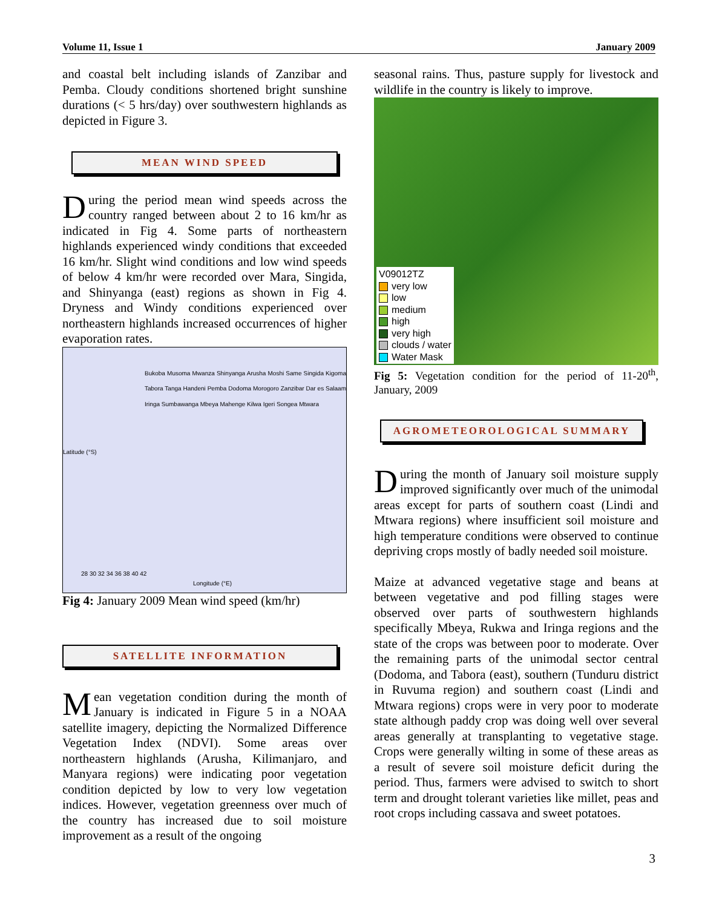Volume 11, Issue 1 January 2009
and coastal belt including islands of Zanzibar and Pemba. Cloudy conditions shortened bright sunshine durations (< 5 hrs/day) over southwestern highlands as depicted in Figure 3.
MEAN WIND SPEED
During the period mean wind speeds across the country ranged between about 2 to 16 km/hr as indicated in Fig 4. Some parts of northeastern highlands experienced windy conditions that exceeded 16 km/hr. Slight wind conditions and low wind speeds of below 4 km/hr were recorded over Mara, Singida, and Shinyanga (east) regions as shown in Fig 4. Dryness and Windy conditions experienced over northeastern highlands increased occurrences of higher evaporation rates.
Bukoba Musoma Mwanza Shinyanga Arusha Moshi Same Singida Kigoma Tabora Tanga Handeni Pemba Dodoma Morogoro Zanzibar Dar es Salaam Iringa Sumbawanga Mbeya Mahenge Kilwa Igeri Songea Mtwara
Latitude (°S)
28 30 32 34 36 38 40 42
Longitude (°E)
Fig 4: January 2009 Mean wind speed (km/hr)
SATELLITE INFORMATION
Mean vegetation condition during the month of January is indicated in Figure 5 in a NOAA satellite imagery, depicting the Normalized Difference Vegetation Index (NDVI). Some areas over northeastern highlands (Arusha, Kilimanjaro, and Manyara regions) were indicating poor vegetation condition depicted by low to very low vegetation indices. However, vegetation greenness over much of the country has increased due to soil moisture improvement as a result of the ongoing
seasonal rains. Thus, pasture supply for livestock and wildlife in the country is likely to improve.
V09012TZ
very low
low
medium
high
very high
clouds / water
Water Mask
Fig 5: Vegetation condition for the period of 11-20<sup>th</sup>, January, 2009
AGROMETEOROLOGICAL SUMMARY
During the month of January soil moisture supply improved significantly over much of the unimodal areas except for parts of southern coast (Lindi and Mtwara regions) where insufficient soil moisture and high temperature conditions were observed to continue depriving crops mostly of badly needed soil moisture.
Maize at advanced vegetative stage and beans at between vegetative and pod filling stages were observed over parts of southwestern highlands specifically Mbeya, Rukwa and Iringa regions and the state of the crops was between poor to moderate. Over the remaining parts of the unimodal sector central (Dodoma, and Tabora (east), southern (Tunduru district in Ruvuma region) and southern coast (Lindi and Mtwara regions) crops were in very poor to moderate state although paddy crop was doing well over several areas generally at transplanting to vegetative stage. Crops were generally wilting in some of these areas as a result of severe soil moisture deficit during the period. Thus, farmers were advised to switch to short term and drought tolerant varieties like millet, peas and root crops including cassava and sweet potatoes.
3